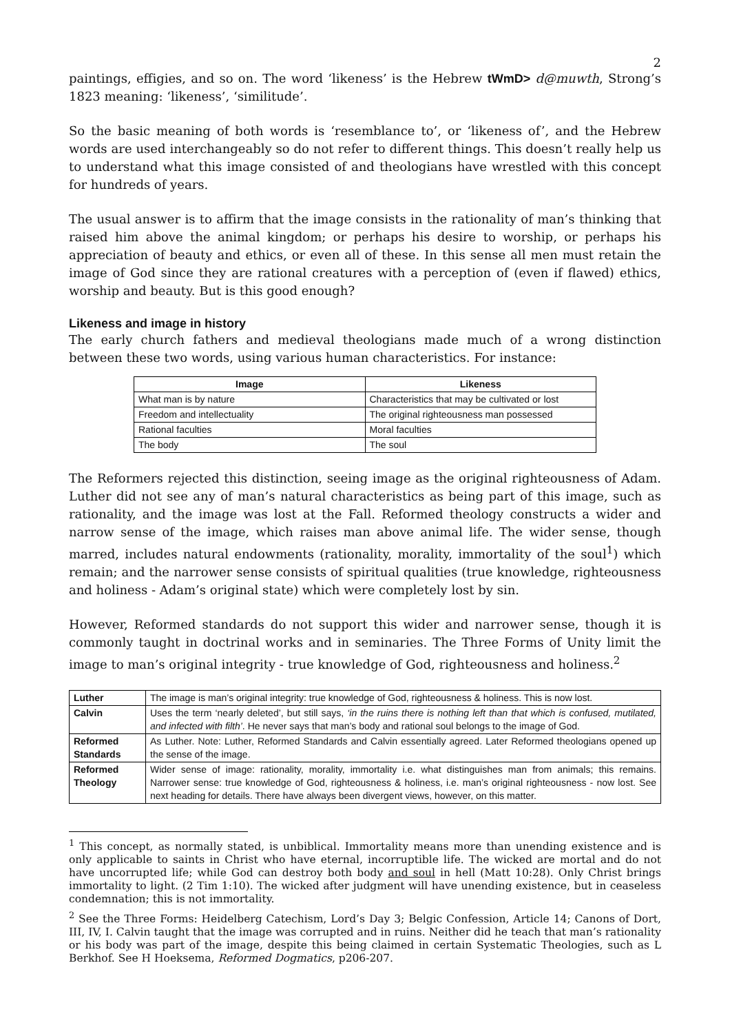2
paintings, effigies, and so on. The word ‘likeness’ is the Hebrew tWmD> d@muwth, Strong’s 1823 meaning: ‘likeness’, ‘similitude’.
So the basic meaning of both words is ‘resemblance to’, or ‘likeness of’, and the Hebrew words are used interchangeably so do not refer to different things. This doesn’t really help us to understand what this image consisted of and theologians have wrestled with this concept for hundreds of years.
The usual answer is to affirm that the image consists in the rationality of man’s thinking that raised him above the animal kingdom; or perhaps his desire to worship, or perhaps his appreciation of beauty and ethics, or even all of these. In this sense all men must retain the image of God since they are rational creatures with a perception of (even if flawed) ethics, worship and beauty. But is this good enough?
Likeness and image in history
The early church fathers and medieval theologians made much of a wrong distinction between these two words, using various human characteristics. For instance:
| Image | Likeness |
| --- | --- |
| What man is by nature | Characteristics that may be cultivated or lost |
| Freedom and intellectuality | The original righteousness man possessed |
| Rational faculties | Moral faculties |
| The body | The soul |
The Reformers rejected this distinction, seeing image as the original righteousness of Adam. Luther did not see any of man’s natural characteristics as being part of this image, such as rationality, and the image was lost at the Fall. Reformed theology constructs a wider and narrow sense of the image, which raises man above animal life. The wider sense, though marred, includes natural endowments (rationality, morality, immortality of the soul<sup>1</sup>) which remain; and the narrower sense consists of spiritual qualities (true knowledge, righteousness and holiness - Adam’s original state) which were completely lost by sin.
However, Reformed standards do not support this wider and narrower sense, though it is commonly taught in doctrinal works and in seminaries. The Three Forms of Unity limit the image to man’s original integrity - true knowledge of God, righteousness and holiness.<sup>2</sup>
| Luther | The image is man’s original integrity: true knowledge of God, righteousness & holiness. This is now lost. |
| Calvin | Uses the term ‘nearly deleted’, but still says, ‘in the ruins there is nothing left than that which is confused, mutilated, and infected with filth’ . He never says that man’s body and rational soul belongs to the image of God. |
| Reformed Standards | As Luther. Note: Luther, Reformed Standards and Calvin essentially agreed. Later Reformed theologians opened up the sense of the image. |
| Reformed Theology | Wider sense of image: rationality, morality, immortality i.e. what distinguishes man from animals; this remains. Narrower sense: true knowledge of God, righteousness & holiness, i.e. man’s original righteousness - now lost. See next heading for details. There have always been divergent views, however, on this matter. |
<sup>1</sup> This concept, as normally stated, is unbiblical. Immortality means more than unending existence and is only applicable to saints in Christ who have eternal, incorruptible life. The wicked are mortal and do not have uncorrupted life; while God can destroy both body and soul in hell (Matt 10:28). Only Christ brings immortality to light. (2 Tim 1:10). The wicked after judgment will have unending existence, but in ceaseless condemnation; this is not immortality.
<sup>2</sup> See the Three Forms: Heidelberg Catechism, Lord’s Day 3; Belgic Confession, Article 14; Canons of Dort, III, IV, I. Calvin taught that the image was corrupted and in ruins. Neither did he teach that man’s rationality or his body was part of the image, despite this being claimed in certain Systematic Theologies, such as L Berkhof. See H Hoeksema, Reformed Dogmatics, p206-207.